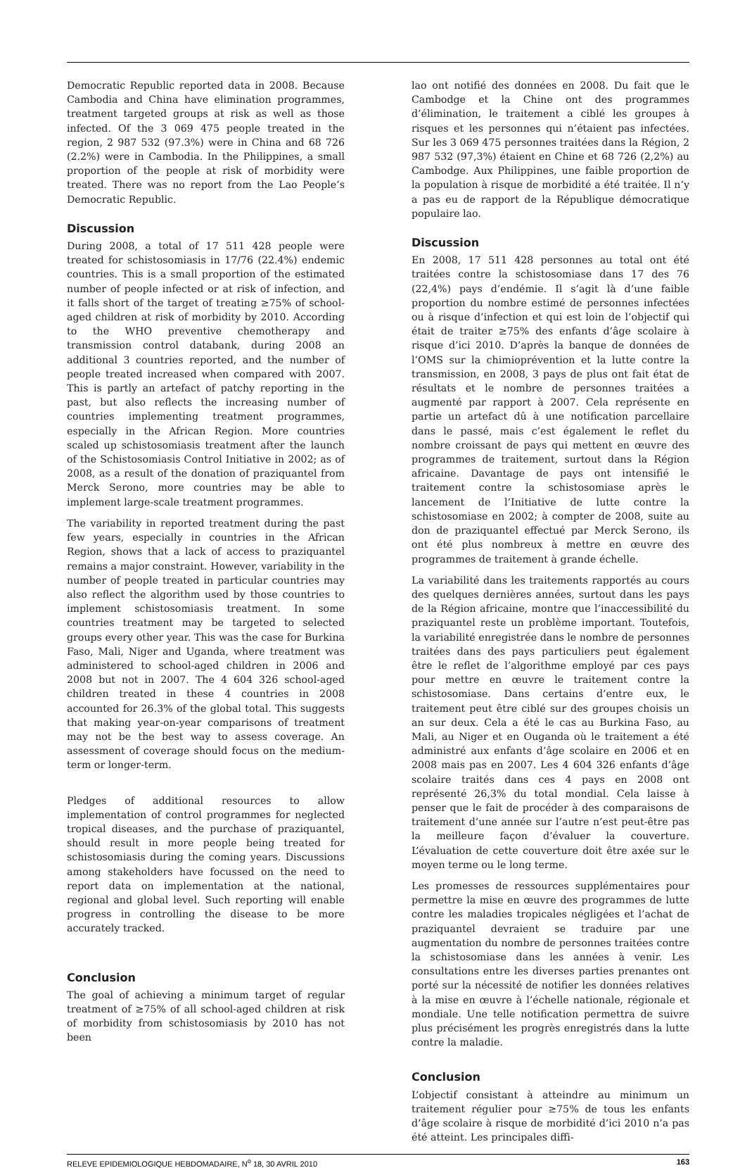Democratic Republic reported data in 2008. Because Cambodia and China have elimination programmes, treatment targeted groups at risk as well as those infected. Of the 3 069 475 people treated in the region, 2 987 532 (97.3%) were in China and 68 726 (2.2%) were in Cambodia. In the Philippines, a small proportion of the people at risk of morbidity were treated. There was no report from the Lao People’s Democratic Republic.
Discussion
During 2008, a total of 17 511 428 people were treated for schistosomiasis in 17/76 (22.4%) endemic countries. This is a small proportion of the estimated number of people infected or at risk of infection, and it falls short of the target of treating ≥75% of school-aged children at risk of morbidity by 2010. According to the WHO preventive chemotherapy and transmission control databank, during 2008 an additional 3 countries reported, and the number of people treated increased when compared with 2007. This is partly an artefact of patchy reporting in the past, but also reflects the increasing number of countries implementing treatment programmes, especially in the African Region. More countries scaled up schistosomiasis treatment after the launch of the Schistosomiasis Control Initiative in 2002; as of 2008, as a result of the donation of praziquantel from Merck Serono, more countries may be able to implement large-scale treatment programmes.
The variability in reported treatment during the past few years, especially in countries in the African Region, shows that a lack of access to praziquantel remains a major constraint. However, variability in the number of people treated in particular countries may also reflect the algorithm used by those countries to implement schistosomiasis treatment. In some countries treatment may be targeted to selected groups every other year. This was the case for Burkina Faso, Mali, Niger and Uganda, where treatment was administered to school-aged children in 2006 and 2008 but not in 2007. The 4 604 326 school-aged children treated in these 4 countries in 2008 accounted for 26.3% of the global total. This suggests that making year-on-year comparisons of treatment may not be the best way to assess coverage. An assessment of coverage should focus on the medium-term or longer-term.
Pledges of additional resources to allow implementation of control programmes for neglected tropical diseases, and the purchase of praziquantel, should result in more people being treated for schistosomiasis during the coming years. Discussions among stakeholders have focussed on the need to report data on implementation at the national, regional and global level. Such reporting will enable progress in controlling the disease to be more accurately tracked.
Conclusion
The goal of achieving a minimum target of regular treatment of ≥75% of all school-aged children at risk of morbidity from schistosomiasis by 2010 has not been
lao ont notifié des données en 2008. Du fait que le Cambodge et la Chine ont des programmes d’élimination, le traitement a ciblé les groupes à risques et les personnes qui n’étaient pas infectées. Sur les 3 069 475 personnes traitées dans la Région, 2 987 532 (97,3%) étaient en Chine et 68 726 (2,2%) au Cambodge. Aux Philippines, une faible proportion de la population à risque de morbidité a été traitée. Il n’y a pas eu de rapport de la République démocratique populaire lao.
Discussion
En 2008, 17 511 428 personnes au total ont été traitées contre la schistosomiase dans 17 des 76 (22,4%) pays d’endémie. Il s’agit là d’une faible proportion du nombre estimé de personnes infectées ou à risque d’infection et qui est loin de l’objectif qui était de traiter ≥75% des enfants d’âge scolaire à risque d’ici 2010. D’après la banque de données de l’OMS sur la chimioprévention et la lutte contre la transmission, en 2008, 3 pays de plus ont fait état de résultats et le nombre de personnes traitées a augmenté par rapport à 2007. Cela représente en partie un artefact dû à une notification parcellaire dans le passé, mais c’est également le reflet du nombre croissant de pays qui mettent en œuvre des programmes de traitement, surtout dans la Région africaine. Davantage de pays ont intensifié le traitement contre la schistosomiase après le lancement de l’Initiative de lutte contre la schistosomiase en 2002; à compter de 2008, suite au don de praziquantel effectué par Merck Serono, ils ont été plus nombreux à mettre en œuvre des programmes de traitement à grande échelle.
La variabilité dans les traitements rapportés au cours des quelques dernières années, surtout dans les pays de la Région africaine, montre que l’inaccessibilité du praziquantel reste un problème important. Toutefois, la variabilité enregistrée dans le nombre de personnes traitées dans des pays particuliers peut également être le reflet de l’algorithme employé par ces pays pour mettre en œuvre le traitement contre la schistosomiase. Dans certains d’entre eux, le traitement peut être ciblé sur des groupes choisis un an sur deux. Cela a été le cas au Burkina Faso, au Mali, au Niger et en Ouganda où le traitement a été administré aux enfants d’âge scolaire en 2006 et en 2008 mais pas en 2007. Les 4 604 326 enfants d’âge scolaire traités dans ces 4 pays en 2008 ont représenté 26,3% du total mondial. Cela laisse à penser que le fait de procéder à des comparaisons de traitement d’une année sur l’autre n’est peut-être pas la meilleure façon d’évaluer la couverture. L’évaluation de cette couverture doit être axée sur le moyen terme ou le long terme.
Les promesses de ressources supplémentaires pour permettre la mise en œuvre des programmes de lutte contre les maladies tropicales négligées et l’achat de praziquantel devraient se traduire par une augmentation du nombre de personnes traitées contre la schistosomiase dans les années à venir. Les consultations entre les diverses parties prenantes ont porté sur la nécessité de notifier les données relatives à la mise en œuvre à l’échelle nationale, régionale et mondiale. Une telle notification permettra de suivre plus précisément les progrès enregistrés dans la lutte contre la maladie.
Conclusion
L’objectif consistant à atteindre au minimum un traitement régulier pour ≥75% de tous les enfants d’âge scolaire à risque de morbidité d’ici 2010 n’a pas été atteint. Les principales diffi-
RELEVE EPIDEMIOLOGIQUE HEBDOMADAIRE, N<sup>o</sup> 18, 30 AVRIL 2010 163